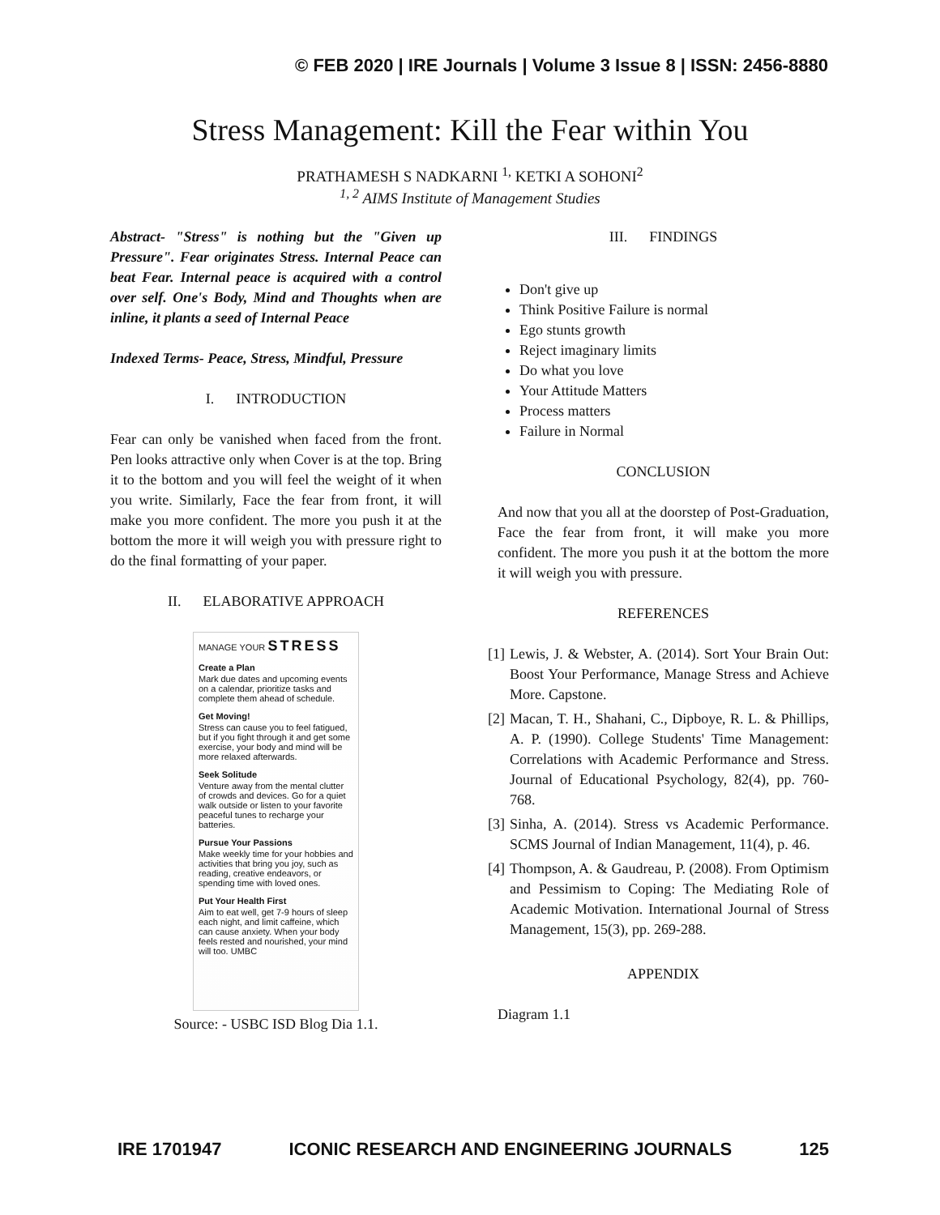© FEB 2020 | IRE Journals | Volume 3 Issue 8 | ISSN: 2456-8880
Stress Management: Kill the Fear within You
PRATHAMESH S NADKARNI <sup>1,</sup> KETKI A SOHONI<sup>2</sup>
<sup>1, 2</sup> AIMS Institute of Management Studies
Abstract- "Stress" is nothing but the "Given up Pressure". Fear originates Stress. Internal Peace can beat Fear. Internal peace is acquired with a control over self. One's Body, Mind and Thoughts when are inline, it plants a seed of Internal Peace
Indexed Terms- Peace, Stress, Mindful, Pressure
I. INTRODUCTION
Fear can only be vanished when faced from the front. Pen looks attractive only when Cover is at the top. Bring it to the bottom and you will feel the weight of it when you write. Similarly, Face the fear from front, it will make you more confident. The more you push it at the bottom the more it will weigh you with pressure right to do the final formatting of your paper.
II. ELABORATIVE APPROACH
MANAGE YOUR STRESS
Create a Plan
Mark due dates and upcoming events on a calendar, prioritize tasks and complete them ahead of schedule.
Get Moving!
Stress can cause you to feel fatigued, but if you fight through it and get some exercise, your body and mind will be more relaxed afterwards.
Seek Solitude
Venture away from the mental clutter of crowds and devices. Go for a quiet walk outside or listen to your favorite peaceful tunes to recharge your batteries.
Pursue Your Passions
Make weekly time for your hobbies and activities that bring you joy, such as reading, creative endeavors, or spending time with loved ones.
Put Your Health First
Aim to eat well, get 7-9 hours of sleep each night, and limit caffeine, which can cause anxiety. When your body feels rested and nourished, your mind will too. UMBC
Source: - USBC ISD Blog Dia 1.1.
III. FINDINGS
Don't give up
Think Positive Failure is normal
Ego stunts growth
Reject imaginary limits
Do what you love
Your Attitude Matters
Process matters
Failure in Normal
CONCLUSION
And now that you all at the doorstep of Post-Graduation, Face the fear from front, it will make you more confident. The more you push it at the bottom the more it will weigh you with pressure.
REFERENCES
[1]
Lewis, J. & Webster, A. (2014). Sort Your Brain Out: Boost Your Performance, Manage Stress and Achieve More. Capstone.
[2]
Macan, T. H., Shahani, C., Dipboye, R. L. & Phillips, A. P. (1990). College Students' Time Management: Correlations with Academic Performance and Stress. Journal of Educational Psychology, 82(4), pp. 760-768.
[3]
Sinha, A. (2014). Stress vs Academic Performance. SCMS Journal of Indian Management, 11(4), p. 46.
[4]
Thompson, A. & Gaudreau, P. (2008). From Optimism and Pessimism to Coping: The Mediating Role of Academic Motivation. International Journal of Stress Management, 15(3), pp. 269-288.
APPENDIX
Diagram 1.1
IRE 1701947 ICONIC RESEARCH AND ENGINEERING JOURNALS 125